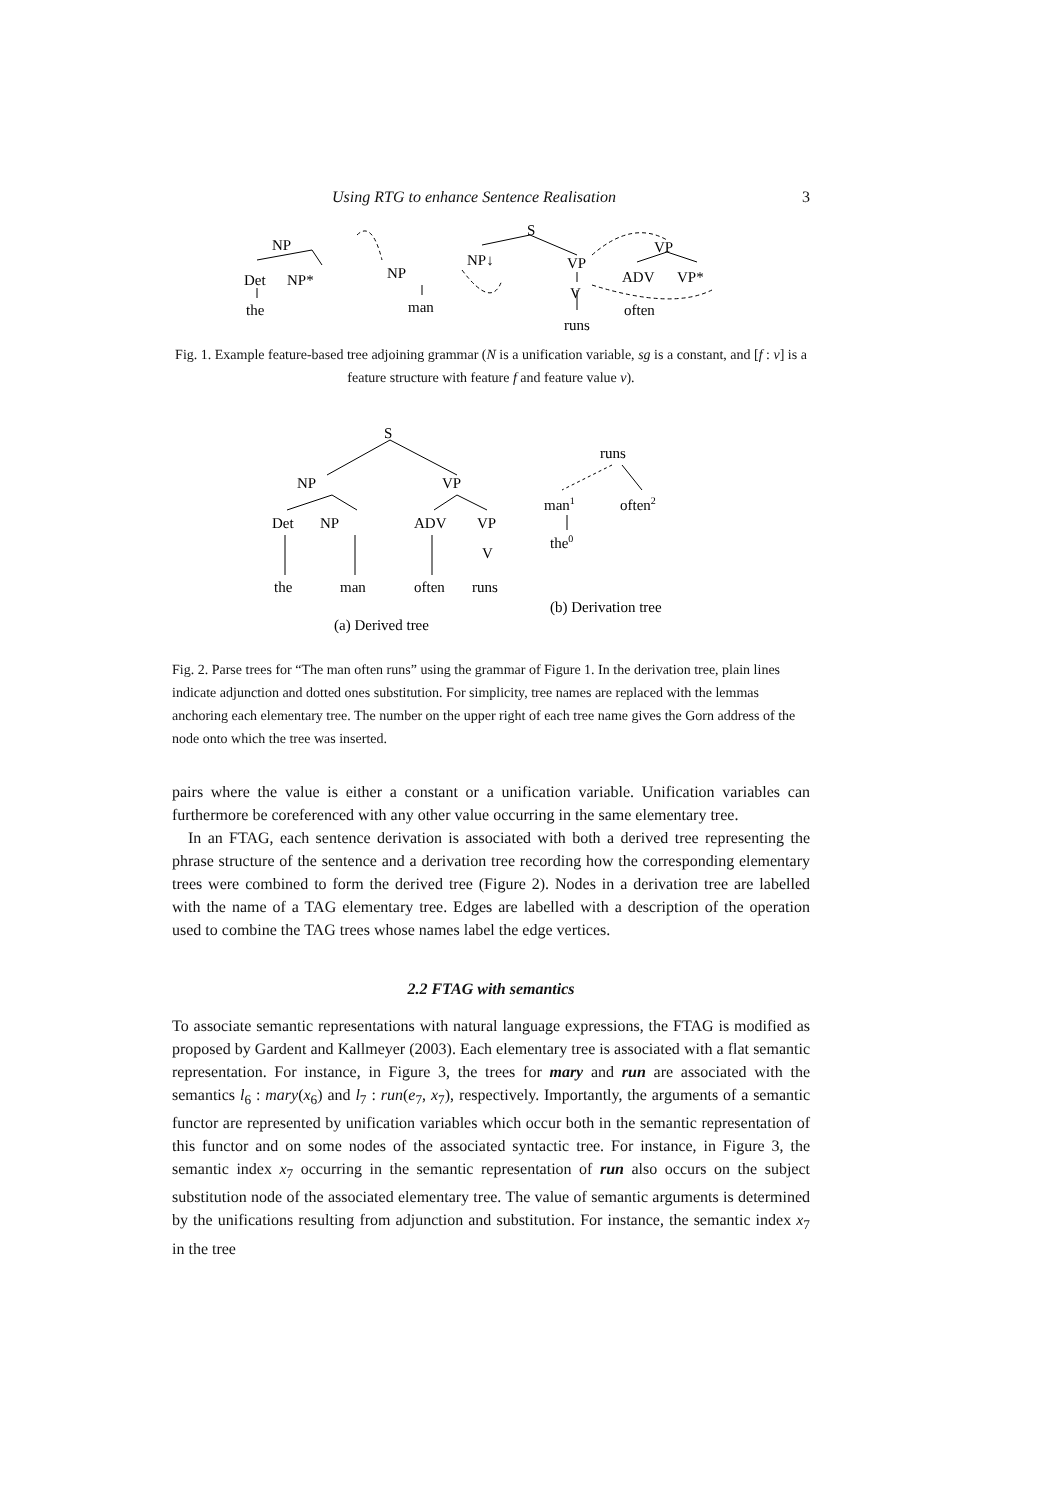Using RTG to enhance Sentence Realisation 3
NP
Det
NP*
the
NP
man
NP↓
S
VP
V
runs
VP
ADV
VP*
often
Fig. 1. Example feature-based tree adjoining grammar (N is a unification variable, sg is a constant, and [f : v] is a feature structure with feature f and feature value v).
S
NP
VP
Det
NP
ADV
VP
V
the
man
often
runs
runs
man1
often2
the0
(b) Derivation tree
(a) Derived tree
Fig. 2. Parse trees for “The man often runs” using the grammar of Figure 1. In the derivation tree, plain lines indicate adjunction and dotted ones substitution. For simplicity, tree names are replaced with the lemmas anchoring each elementary tree. The number on the upper right of each tree name gives the Gorn address of the node onto which the tree was inserted.
pairs where the value is either a constant or a unification variable. Unification variables can furthermore be coreferenced with any other value occurring in the same elementary tree.
In an FTAG, each sentence derivation is associated with both a derived tree representing the phrase structure of the sentence and a derivation tree recording how the corresponding elementary trees were combined to form the derived tree (Figure 2). Nodes in a derivation tree are labelled with the name of a TAG elementary tree. Edges are labelled with a description of the operation used to combine the TAG trees whose names label the edge vertices.
2.2 FTAG with semantics
To associate semantic representations with natural language expressions, the FTAG is modified as proposed by Gardent and Kallmeyer (2003). Each elementary tree is associated with a flat semantic representation. For instance, in Figure 3, the trees for mary and run are associated with the semantics l<sub>6</sub> : mary(x<sub>6</sub>) and l<sub>7</sub> : run(e<sub>7</sub>, x<sub>7</sub>), respectively. Importantly, the arguments of a semantic functor are represented by unification variables which occur both in the semantic representation of this functor and on some nodes of the associated syntactic tree. For instance, in Figure 3, the semantic index x<sub>7</sub> occurring in the semantic representation of run also occurs on the subject substitution node of the associated elementary tree. The value of semantic arguments is determined by the unifications resulting from adjunction and substitution. For instance, the semantic index x<sub>7</sub> in the tree